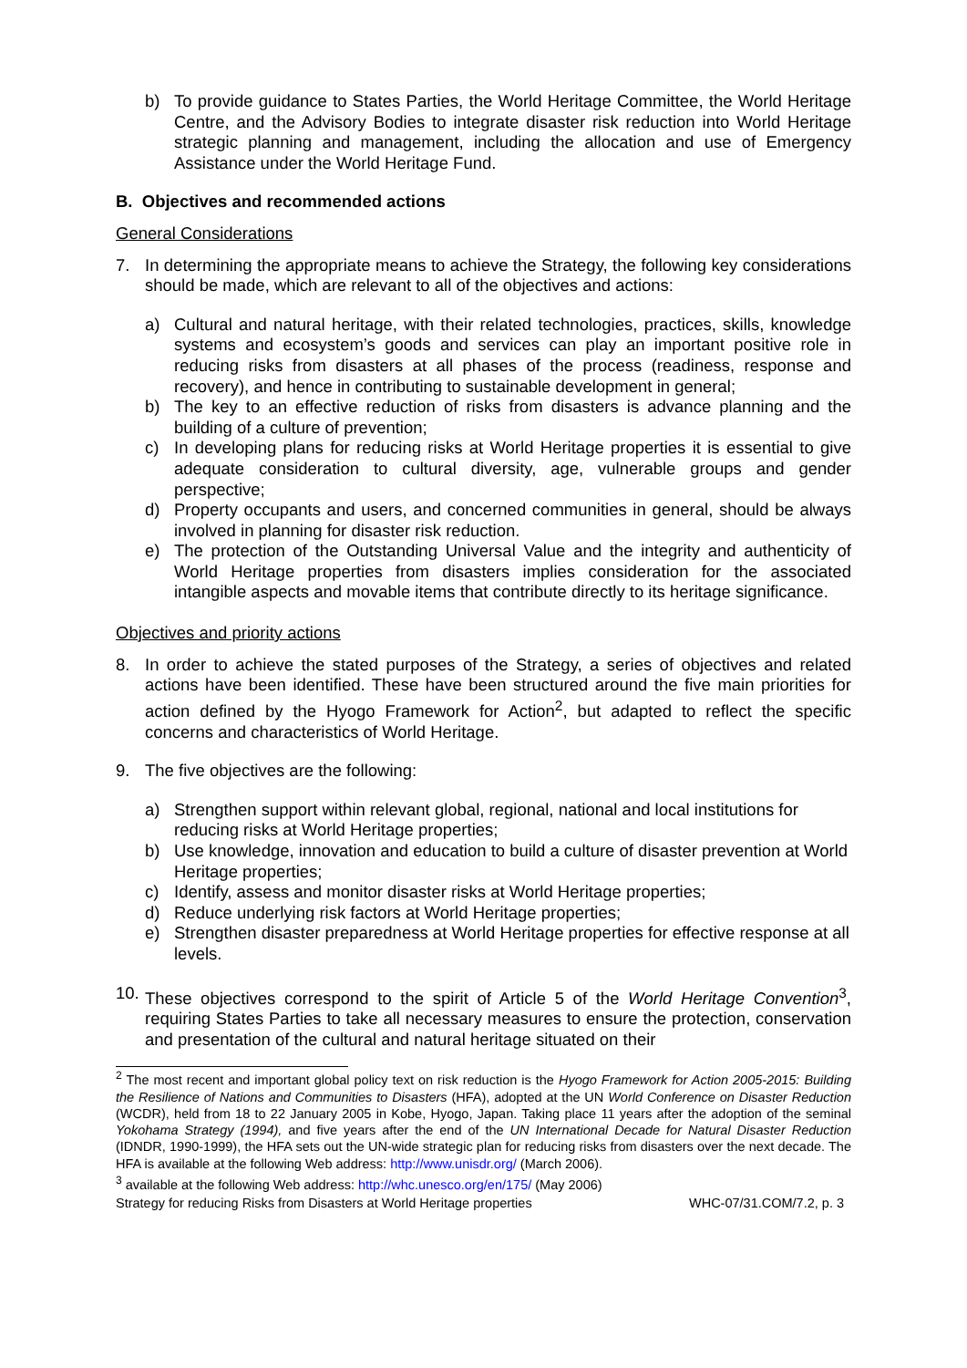b) To provide guidance to States Parties, the World Heritage Committee, the World Heritage Centre, and the Advisory Bodies to integrate disaster risk reduction into World Heritage strategic planning and management, including the allocation and use of Emergency Assistance under the World Heritage Fund.
B. Objectives and recommended actions
General Considerations
7. In determining the appropriate means to achieve the Strategy, the following key considerations should be made, which are relevant to all of the objectives and actions:
a) Cultural and natural heritage, with their related technologies, practices, skills, knowledge systems and ecosystem’s goods and services can play an important positive role in reducing risks from disasters at all phases of the process (readiness, response and recovery), and hence in contributing to sustainable development in general;
b) The key to an effective reduction of risks from disasters is advance planning and the building of a culture of prevention;
c) In developing plans for reducing risks at World Heritage properties it is essential to give adequate consideration to cultural diversity, age, vulnerable groups and gender perspective;
d) Property occupants and users, and concerned communities in general, should be always involved in planning for disaster risk reduction.
e) The protection of the Outstanding Universal Value and the integrity and authenticity of World Heritage properties from disasters implies consideration for the associated intangible aspects and movable items that contribute directly to its heritage significance.
Objectives and priority actions
8. In order to achieve the stated purposes of the Strategy, a series of objectives and related actions have been identified. These have been structured around the five main priorities for action defined by the Hyogo Framework for Action<sup>2</sup>, but adapted to reflect the specific concerns and characteristics of World Heritage.
9. The five objectives are the following:
a) Strengthen support within relevant global, regional, national and local institutions for reducing risks at World Heritage properties;
b) Use knowledge, innovation and education to build a culture of disaster prevention at World Heritage properties;
c) Identify, assess and monitor disaster risks at World Heritage properties;
d) Reduce underlying risk factors at World Heritage properties;
e) Strengthen disaster preparedness at World Heritage properties for effective response at all levels.
10. These objectives correspond to the spirit of Article 5 of the World Heritage Convention<sup>3</sup>, requiring States Parties to take all necessary measures to ensure the protection, conservation and presentation of the cultural and natural heritage situated on their
<sup>2</sup> The most recent and important global policy text on risk reduction is the Hyogo Framework for Action 2005-2015: Building the Resilience of Nations and Communities to Disasters (HFA), adopted at the UN World Conference on Disaster Reduction (WCDR), held from 18 to 22 January 2005 in Kobe, Hyogo, Japan. Taking place 11 years after the adoption of the seminal Yokohama Strategy (1994), and five years after the end of the UN International Decade for Natural Disaster Reduction (IDNDR, 1990-1999), the HFA sets out the UN-wide strategic plan for reducing risks from disasters over the next decade. The HFA is available at the following Web address: http://www.unisdr.org/ (March 2006).
<sup>3</sup> available at the following Web address: http://whc.unesco.org/en/175/ (May 2006)
Strategy for reducing Risks from Disasters at World Heritage properties WHC-07/31.COM/7.2, p. 3